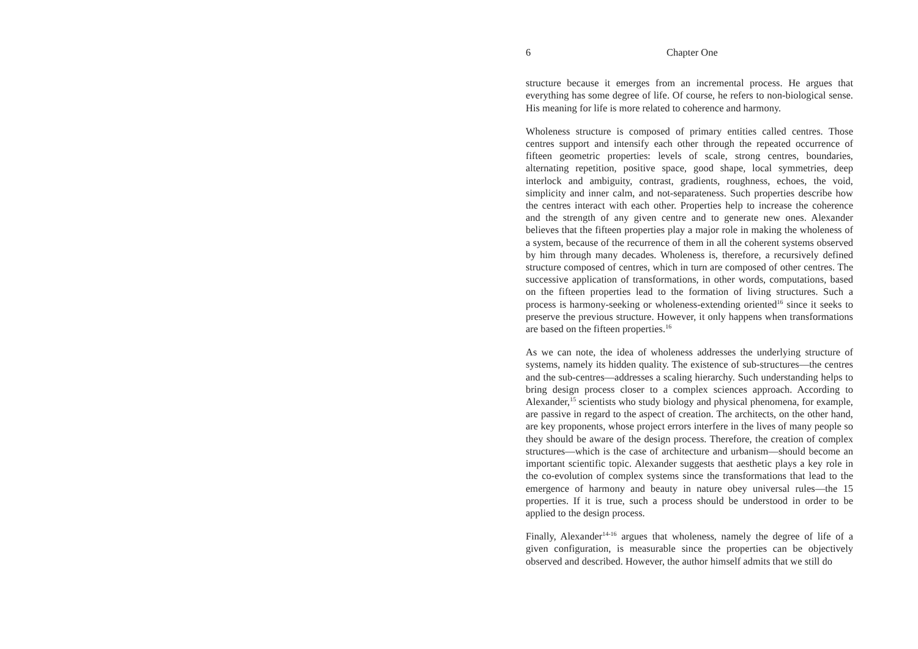6 Chapter One
structure because it emerges from an incremental process. He argues that everything has some degree of life. Of course, he refers to non-biological sense. His meaning for life is more related to coherence and harmony.
Wholeness structure is composed of primary entities called centres. Those centres support and intensify each other through the repeated occurrence of fifteen geometric properties: levels of scale, strong centres, boundaries, alternating repetition, positive space, good shape, local symmetries, deep interlock and ambiguity, contrast, gradients, roughness, echoes, the void, simplicity and inner calm, and not-separateness. Such properties describe how the centres interact with each other. Properties help to increase the coherence and the strength of any given centre and to generate new ones. Alexander believes that the fifteen properties play a major role in making the wholeness of a system, because of the recurrence of them in all the coherent systems observed by him through many decades. Wholeness is, therefore, a recursively defined structure composed of centres, which in turn are composed of other centres. The successive application of transformations, in other words, computations, based on the fifteen properties lead to the formation of living structures. Such a process is harmony-seeking or wholeness-extending oriented<sup>16</sup> since it seeks to preserve the previous structure. However, it only happens when transformations are based on the fifteen properties.<sup>16</sup>
As we can note, the idea of wholeness addresses the underlying structure of systems, namely its hidden quality. The existence of sub-structures—the centres and the sub-centres—addresses a scaling hierarchy. Such understanding helps to bring design process closer to a complex sciences approach. According to Alexander,<sup>15</sup> scientists who study biology and physical phenomena, for example, are passive in regard to the aspect of creation. The architects, on the other hand, are key proponents, whose project errors interfere in the lives of many people so they should be aware of the design process. Therefore, the creation of complex structures—which is the case of architecture and urbanism—should become an important scientific topic. Alexander suggests that aesthetic plays a key role in the co-evolution of complex systems since the transformations that lead to the emergence of harmony and beauty in nature obey universal rules—the 15 properties. If it is true, such a process should be understood in order to be applied to the design process.
Finally, Alexander<sup>14-16</sup> argues that wholeness, namely the degree of life of a given configuration, is measurable since the properties can be objectively observed and described. However, the author himself admits that we still do